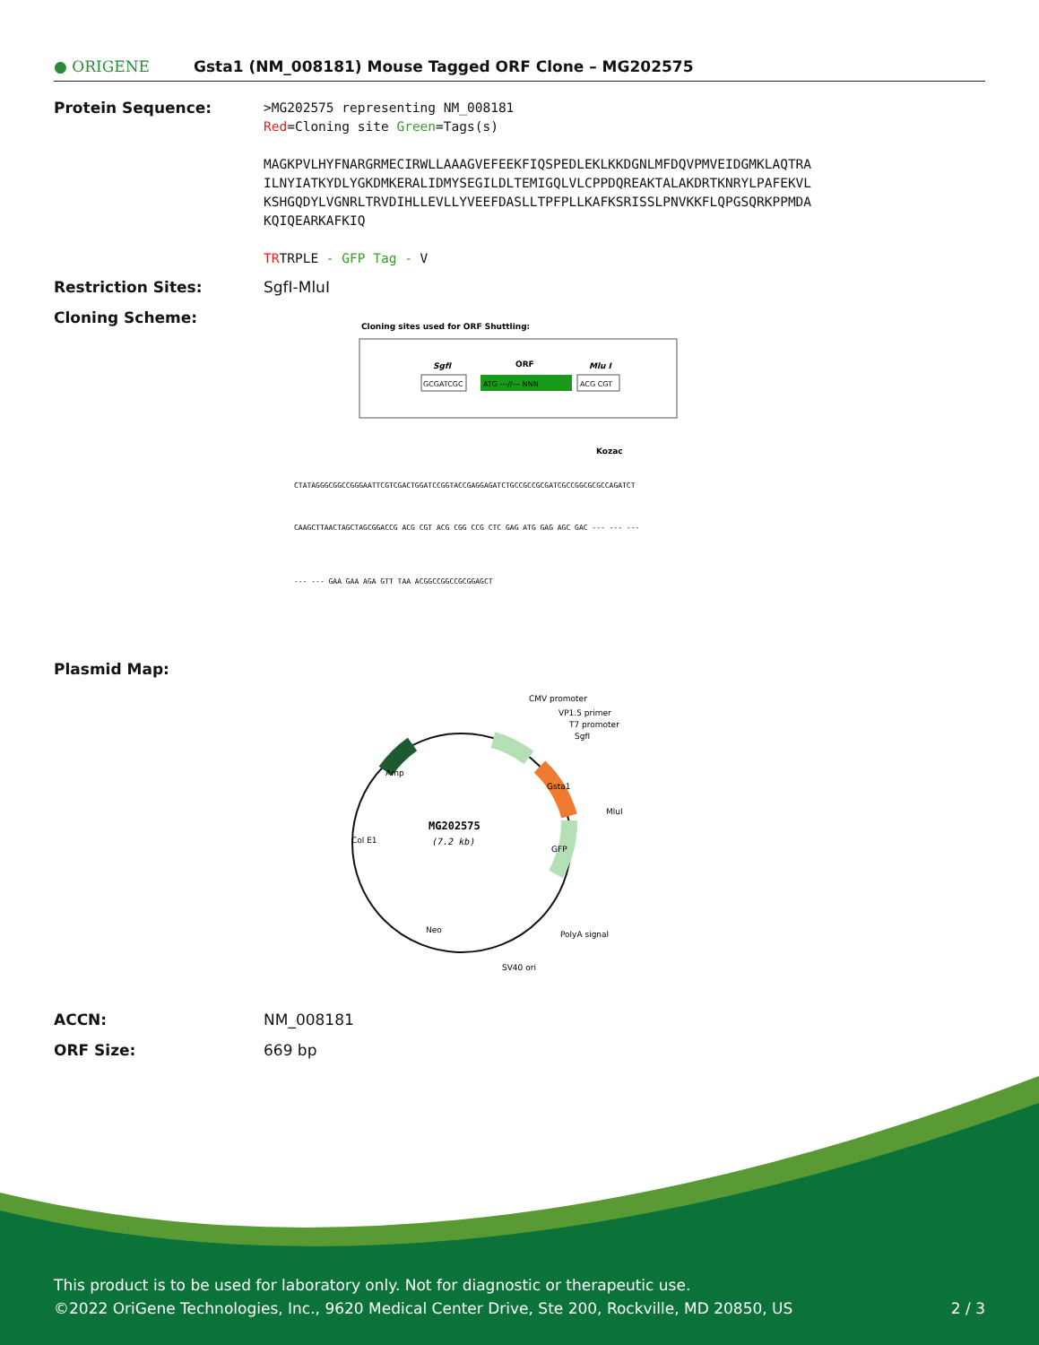● ORIGENE
Gsta1 (NM_008181) Mouse Tagged ORF Clone – MG202575
Protein Sequence:
>MG202575 representing NM_008181
Red=Cloning site Green=Tags(s)
MAGKPVLHYFNARGRMECIRWLLAAAGVEFEEKFIQSPEDLEKLKKDGNLMFDQVPMVEIDGMKLAQTRA
ILNYIATKYDLYGKDMKERALIDMYSEGILDLTEMIGQLVLCPPDQREAKTALAKDRTKNRYLPAFEKVL
KSHGQDYLVGNRLTRVDIHLLEVLLYVEEFDASLLTPFPLLKAFKSRISSLPNVKKFLQPGSQRKPPMDA
KQIQEARKAFKIQ
TRTRPLE - GFP Tag - V
Restriction Sites: SgfI-MluI
Cloning Scheme:
Cloning sites used for ORF Shuttling:
SgfI
ORF
Mlu I
GCGATCGC
ATG ---//--- NNN
ACG CGT
Kozac
CTATAGGGCGGCCGGGAATTCGTCGACTGGATCCGGTACCGAGGAGATCTGCCGCCGCGATCGCCGGCGCGCCAGATCT
CAAGCTTAACTAGCTAGCGGACCG ACG CGT ACG CGG CCG CTC GAG ATG GAG AGC GAC --- --- ---
--- --- GAA GAA AGA GTT TAA ACGGCCGGCCGCGGAGCT
Plasmid Map:
MG202575
(7.2 kb)
CMV promoter
VP1.5 primer
T7 promoter
SgfI
MluI
PolyA signal
SV40 ori
Amp
Col E1
Neo
GFP
Gsta1
ACCN: NM_008181
ORF Size: 669 bp
This product is to be used for laboratory only. Not for diagnostic or therapeutic use.
©2022 OriGene Technologies, Inc., 9620 Medical Center Drive, Ste 200, Rockville, MD 20850, US 2 / 3